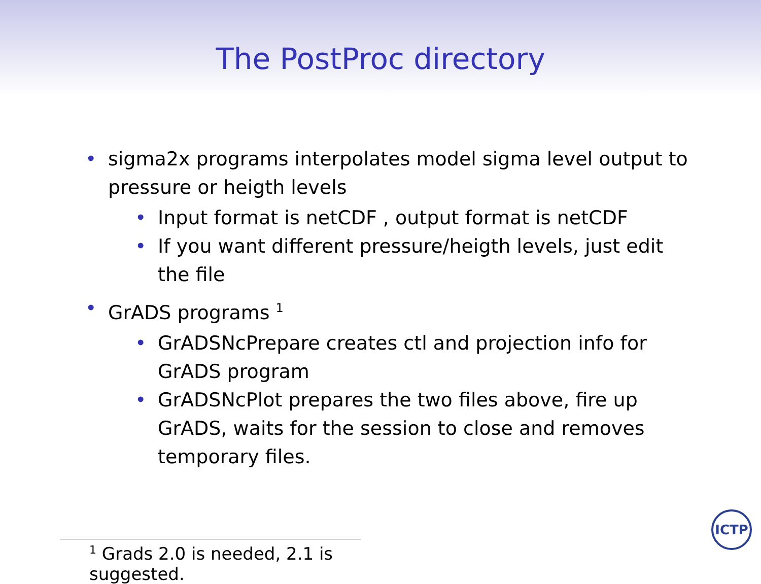The PostProc directory
• sigma2x programs interpolates model sigma level output to pressure or heigth levels
• Input format is netCDF , output format is netCDF
• If you want different pressure/heigth levels, just edit the file
• GrADS programs <sup>1</sup>
• GrADSNcPrepare creates ctl and projection info for GrADS program
• GrADSNcPlot prepares the two files above, fire up GrADS, waits for the session to close and removes temporary files.
<sup>1</sup> Grads 2.0 is needed, 2.1 is suggested.
ICTP